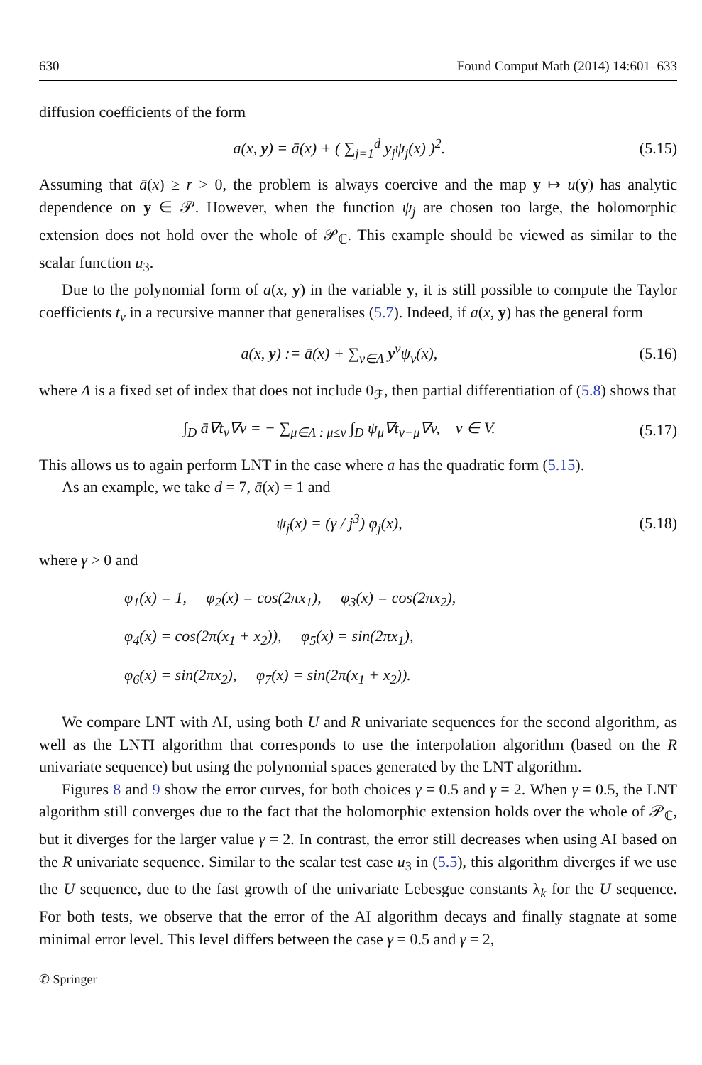630 Found Comput Math (2014) 14:601–633
diffusion coefficients of the form
a(x, y) = ā(x) + ( ∑<sub>j=1</sub><sup>d</sup> y<sub>j</sub>ψ<sub>j</sub>(x) )<sup>2</sup>. (5.15)
Assuming that ā(x) ≥ r > 0, the problem is always coercive and the map y ↦ u(y) has analytic dependence on y ∈ 𝒫. However, when the function ψ<sub>j</sub> are chosen too large, the holomorphic extension does not hold over the whole of 𝒫<sub>ℂ</sub>. This example should be viewed as similar to the scalar function u<sub>3</sub>.
Due to the polynomial form of a(x, y) in the variable y, it is still possible to compute the Taylor coefficients t<sub>ν</sub> in a recursive manner that generalises (5.7). Indeed, if a(x, y) has the general form
a(x, y) := ā(x) + ∑<sub>ν∈Λ</sub> y<sup>ν</sup>ψ<sub>ν</sub>(x), (5.16)
where Λ is a fixed set of index that does not include 0<sub>ℱ</sub>, then partial differentiation of (5.8) shows that
∫<sub>D</sub> ā∇t<sub>ν</sub>∇v = − ∑<sub>μ∈Λ : μ≤ν</sub> ∫<sub>D</sub> ψ<sub>μ</sub>∇t<sub>ν−μ</sub>∇v, v ∈ V. (5.17)
This allows us to again perform LNT in the case where a has the quadratic form (5.15).
As an example, we take d = 7, ā(x) = 1 and
ψ<sub>j</sub>(x) = (γ / j<sup>3</sup>) φ<sub>j</sub>(x), (5.18)
where γ > 0 and
φ<sub>1</sub>(x) = 1, φ<sub>2</sub>(x) = cos(2πx<sub>1</sub>), φ<sub>3</sub>(x) = cos(2πx<sub>2</sub>),
φ<sub>4</sub>(x) = cos(2π(x<sub>1</sub> + x<sub>2</sub>)), φ<sub>5</sub>(x) = sin(2πx<sub>1</sub>),
φ<sub>6</sub>(x) = sin(2πx<sub>2</sub>), φ<sub>7</sub>(x) = sin(2π(x<sub>1</sub> + x<sub>2</sub>)).
We compare LNT with AI, using both U and R univariate sequences for the second algorithm, as well as the LNTI algorithm that corresponds to use the interpolation algorithm (based on the R univariate sequence) but using the polynomial spaces generated by the LNT algorithm.
Figures 8 and 9 show the error curves, for both choices γ = 0.5 and γ = 2. When γ = 0.5, the LNT algorithm still converges due to the fact that the holomorphic extension holds over the whole of 𝒫<sub>ℂ</sub>, but it diverges for the larger value γ = 2. In contrast, the error still decreases when using AI based on the R univariate sequence. Similar to the scalar test case u<sub>3</sub> in (5.5), this algorithm diverges if we use the U sequence, due to the fast growth of the univariate Lebesgue constants λ<sub>k</sub> for the U sequence. For both tests, we observe that the error of the AI algorithm decays and finally stagnate at some minimal error level. This level differs between the case γ = 0.5 and γ = 2,
✆ Springer